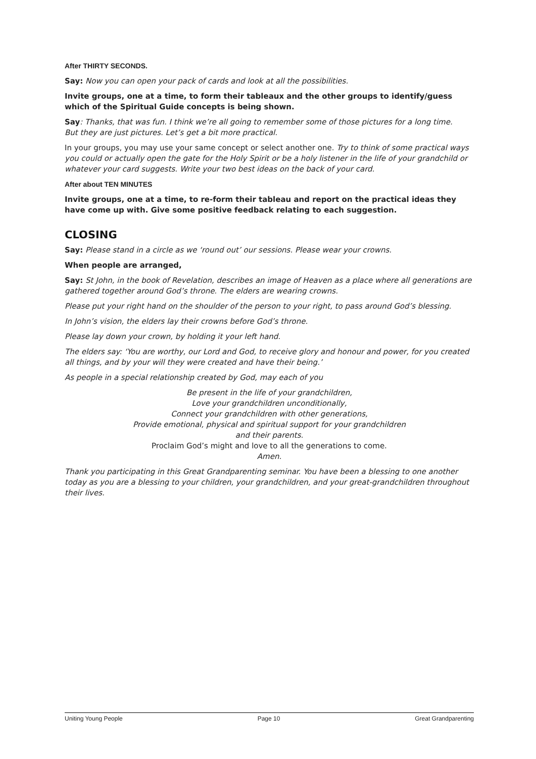After THIRTY SECONDS.
Say: Now you can open your pack of cards and look at all the possibilities.
Invite groups, one at a time, to form their tableaux and the other groups to identify/guess which of the Spiritual Guide concepts is being shown.
Say: Thanks, that was fun. I think we’re all going to remember some of those pictures for a long time.
But they are just pictures. Let’s get a bit more practical.
In your groups, you may use your same concept or select another one. Try to think of some practical ways you could or actually open the gate for the Holy Spirit or be a holy listener in the life of your grandchild or whatever your card suggests. Write your two best ideas on the back of your card.
After about TEN MINUTES
Invite groups, one at a time, to re-form their tableau and report on the practical ideas they have come up with. Give some positive feedback relating to each suggestion.
CLOSING
Say: Please stand in a circle as we ‘round out’ our sessions. Please wear your crowns.
When people are arranged,
Say: St John, in the book of Revelation, describes an image of Heaven as a place where all generations are gathered together around God’s throne. The elders are wearing crowns.
Please put your right hand on the shoulder of the person to your right, to pass around God’s blessing.
In John’s vision, the elders lay their crowns before God’s throne.
Please lay down your crown, by holding it your left hand.
The elders say: ‘You are worthy, our Lord and God, to receive glory and honour and power, for you created all things, and by your will they were created and have their being.’
As people in a special relationship created by God, may each of you
Be present in the life of your grandchildren,
Love your grandchildren unconditionally,
Connect your grandchildren with other generations,
Provide emotional, physical and spiritual support for your grandchildren
and their parents.
Proclaim God’s might and love to all the generations to come.
Amen.
Thank you participating in this Great Grandparenting seminar. You have been a blessing to one another today as you are a blessing to your children, your grandchildren, and your great-grandchildren throughout their lives.
Uniting Young People Page 10 Great Grandparenting